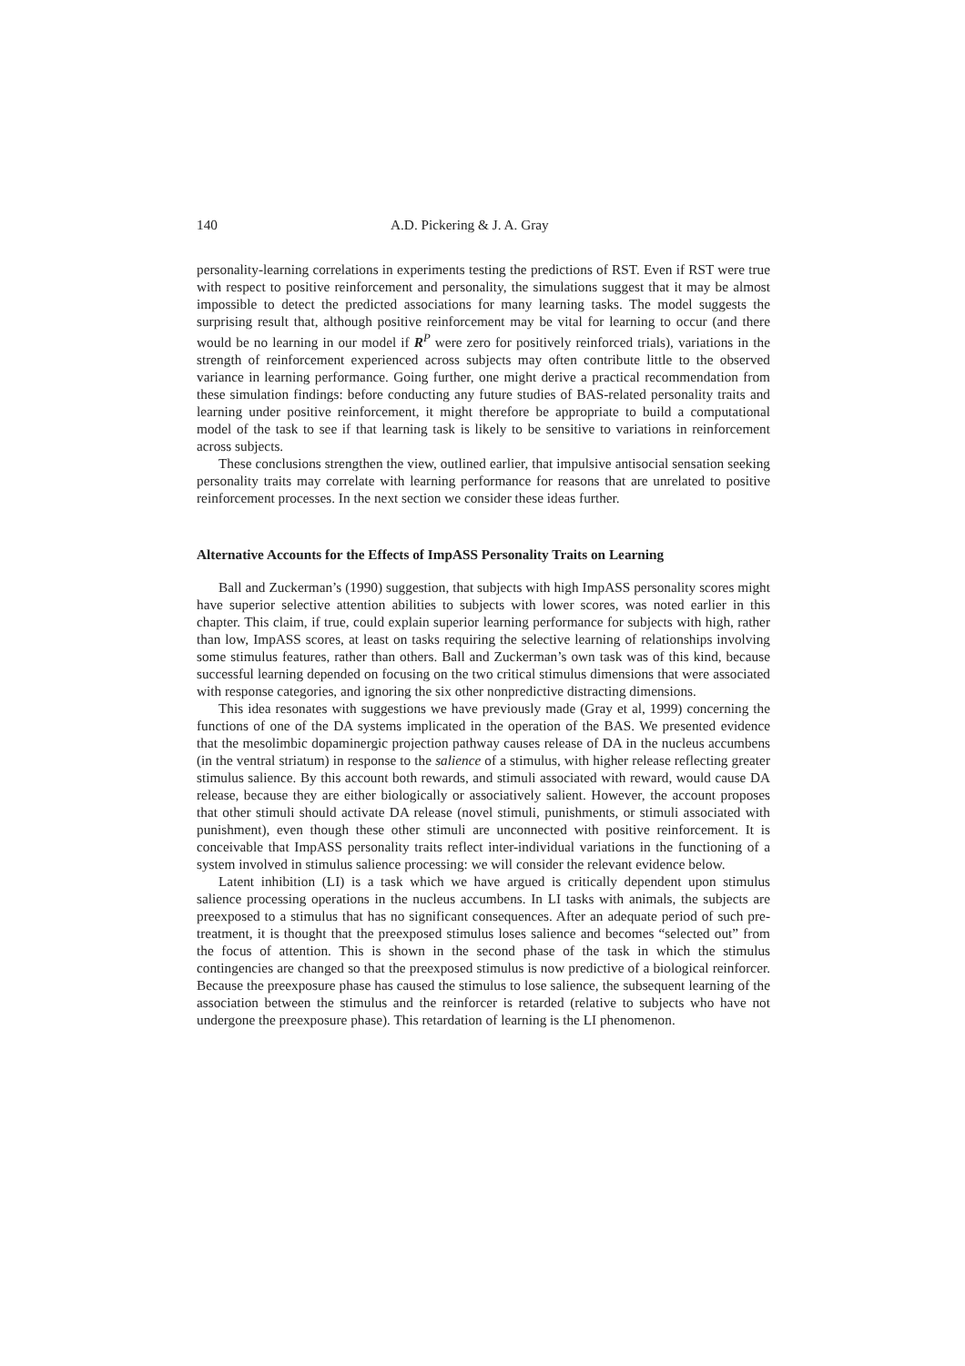140 A.D. Pickering & J. A. Gray
personality-learning correlations in experiments testing the predictions of RST. Even if RST were true with respect to positive reinforcement and personality, the simulations suggest that it may be almost impossible to detect the predicted associations for many learning tasks. The model suggests the surprising result that, although positive reinforcement may be vital for learning to occur (and there would be no learning in our model if R<sup>P</sup> were zero for positively reinforced trials), variations in the strength of reinforcement experienced across subjects may often contribute little to the observed variance in learning performance. Going further, one might derive a practical recommendation from these simulation findings: before conducting any future studies of BAS-related personality traits and learning under positive reinforcement, it might therefore be appropriate to build a computational model of the task to see if that learning task is likely to be sensitive to variations in reinforcement across subjects.
These conclusions strengthen the view, outlined earlier, that impulsive antisocial sensation seeking personality traits may correlate with learning performance for reasons that are unrelated to positive reinforcement processes. In the next section we consider these ideas further.
Alternative Accounts for the Effects of ImpASS Personality Traits on Learning
Ball and Zuckerman’s (1990) suggestion, that subjects with high ImpASS personality scores might have superior selective attention abilities to subjects with lower scores, was noted earlier in this chapter. This claim, if true, could explain superior learning performance for subjects with high, rather than low, ImpASS scores, at least on tasks requiring the selective learning of relationships involving some stimulus features, rather than others. Ball and Zuckerman’s own task was of this kind, because successful learning depended on focusing on the two critical stimulus dimensions that were associated with response categories, and ignoring the six other nonpredictive distracting dimensions.
This idea resonates with suggestions we have previously made (Gray et al, 1999) concerning the functions of one of the DA systems implicated in the operation of the BAS. We presented evidence that the mesolimbic dopaminergic projection pathway causes release of DA in the nucleus accumbens (in the ventral striatum) in response to the salience of a stimulus, with higher release reflecting greater stimulus salience. By this account both rewards, and stimuli associated with reward, would cause DA release, because they are either biologically or associatively salient. However, the account proposes that other stimuli should activate DA release (novel stimuli, punishments, or stimuli associated with punishment), even though these other stimuli are unconnected with positive reinforcement. It is conceivable that ImpASS personality traits reflect inter-individual variations in the functioning of a system involved in stimulus salience processing: we will consider the relevant evidence below.
Latent inhibition (LI) is a task which we have argued is critically dependent upon stimulus salience processing operations in the nucleus accumbens. In LI tasks with animals, the subjects are preexposed to a stimulus that has no significant consequences. After an adequate period of such pre-treatment, it is thought that the preexposed stimulus loses salience and becomes “selected out” from the focus of attention. This is shown in the second phase of the task in which the stimulus contingencies are changed so that the preexposed stimulus is now predictive of a biological reinforcer. Because the preexposure phase has caused the stimulus to lose salience, the subsequent learning of the association between the stimulus and the reinforcer is retarded (relative to subjects who have not undergone the preexposure phase). This retardation of learning is the LI phenomenon.